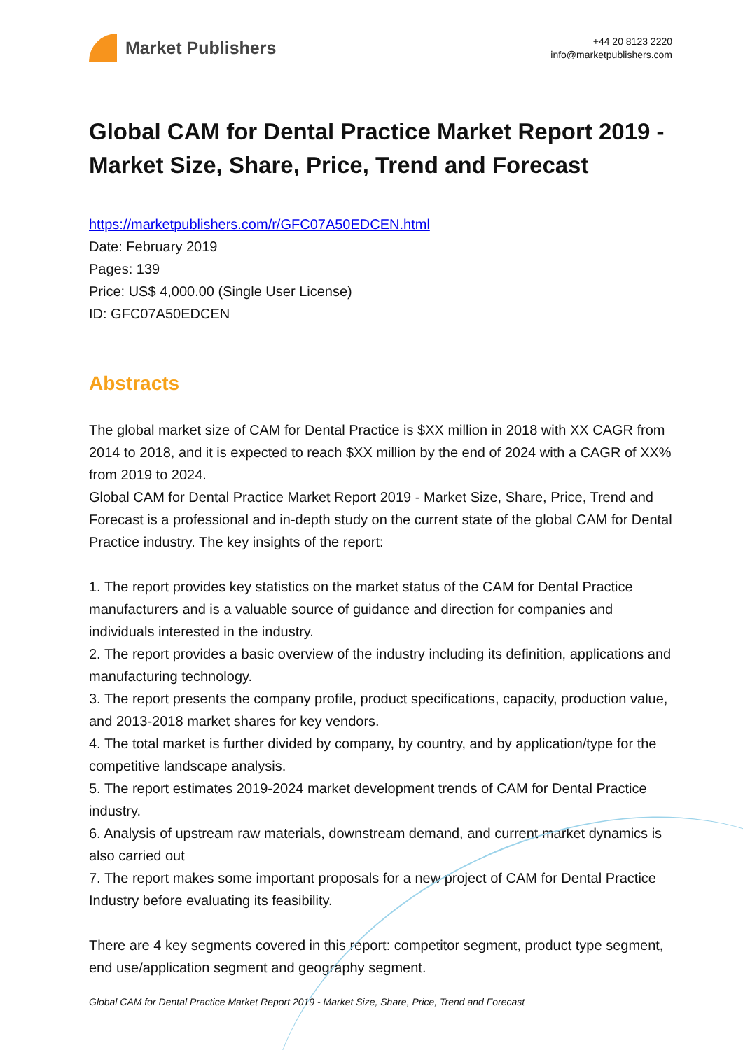Market Publishers
+44 20 8123 2220
info@marketpublishers.com
Global CAM for Dental Practice Market Report 2019 - Market Size, Share, Price, Trend and Forecast
https://marketpublishers.com/r/GFC07A50EDCEN.html
Date: February 2019
Pages: 139
Price: US$ 4,000.00 (Single User License)
ID: GFC07A50EDCEN
Abstracts
The global market size of CAM for Dental Practice is $XX million in 2018 with XX CAGR from 2014 to 2018, and it is expected to reach $XX million by the end of 2024 with a CAGR of XX% from 2019 to 2024.
Global CAM for Dental Practice Market Report 2019 - Market Size, Share, Price, Trend and Forecast is a professional and in-depth study on the current state of the global CAM for Dental Practice industry. The key insights of the report:
1. The report provides key statistics on the market status of the CAM for Dental Practice manufacturers and is a valuable source of guidance and direction for companies and individuals interested in the industry.
2. The report provides a basic overview of the industry including its definition, applications and manufacturing technology.
3. The report presents the company profile, product specifications, capacity, production value, and 2013-2018 market shares for key vendors.
4. The total market is further divided by company, by country, and by application/type for the competitive landscape analysis.
5. The report estimates 2019-2024 market development trends of CAM for Dental Practice industry.
6. Analysis of upstream raw materials, downstream demand, and current market dynamics is also carried out
7. The report makes some important proposals for a new project of CAM for Dental Practice Industry before evaluating its feasibility.
There are 4 key segments covered in this report: competitor segment, product type segment, end use/application segment and geography segment.
Global CAM for Dental Practice Market Report 2019 - Market Size, Share, Price, Trend and Forecast